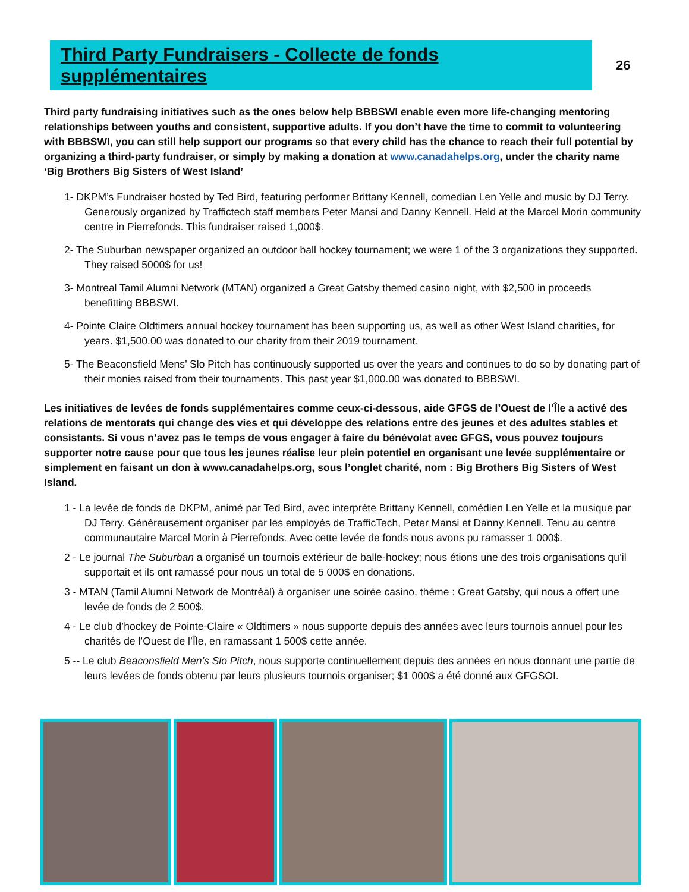Third Party Fundraisers - Collecte de fonds supplémentaires
26
Third party fundraising initiatives such as the ones below help BBBSWI enable even more life-changing mentoring relationships between youths and consistent, supportive adults. If you don’t have the time to commit to volunteering with BBBSWI, you can still help support our programs so that every child has the chance to reach their full potential by organizing a third-party fundraiser, or simply by making a donation at www.canadahelps.org, under the charity name ‘Big Brothers Big Sisters of West Island’
1- DKPM’s Fundraiser hosted by Ted Bird, featuring performer Brittany Kennell, comedian Len Yelle and music by DJ Terry. Generously organized by Traffictech staff members Peter Mansi and Danny Kennell. Held at the Marcel Morin community centre in Pierrefonds. This fundraiser raised 1,000$.
2- The Suburban newspaper organized an outdoor ball hockey tournament; we were 1 of the 3 organizations they supported. They raised 5000$ for us!
3- Montreal Tamil Alumni Network (MTAN) organized a Great Gatsby themed casino night, with $2,500 in proceeds benefitting BBBSWI.
4- Pointe Claire Oldtimers annual hockey tournament has been supporting us, as well as other West Island charities, for years. $1,500.00 was donated to our charity from their 2019 tournament.
5- The Beaconsfield Mens’ Slo Pitch has continuously supported us over the years and continues to do so by donating part of their monies raised from their tournaments. This past year $1,000.00 was donated to BBBSWI.
Les initiatives de levées de fonds supplémentaires comme ceux-ci-dessous, aide GFGS de l’Ouest de l’Île a activé des relations de mentorats qui change des vies et qui développe des relations entre des jeunes et des adultes stables et consistants. Si vous n’avez pas le temps de vous engager à faire du bénévolat avec GFGS, vous pouvez toujours supporter notre cause pour que tous les jeunes réalise leur plein potentiel en organisant une levée supplémentaire or simplement en faisant un don à www.canadahelps.org, sous l’onglet charité, nom : Big Brothers Big Sisters of West Island.
1 - La levée de fonds de DKPM, animé par Ted Bird, avec interprète Brittany Kennell, comédien Len Yelle et la musique par DJ Terry. Généreusement organiser par les employés de TrafficTech, Peter Mansi et Danny Kennell. Tenu au centre communautaire Marcel Morin à Pierrefonds. Avec cette levée de fonds nous avons pu ramasser 1 000$.
2 - Le journal The Suburban a organisé un tournois extérieur de balle-hockey; nous étions une des trois organisations qu’il supportait et ils ont ramassé pour nous un total de 5 000$ en donations.
3 - MTAN (Tamil Alumni Network de Montréal) à organiser une soirée casino, thème : Great Gatsby, qui nous a offert une levée de fonds de 2 500$.
4 - Le club d’hockey de Pointe-Claire « Oldtimers » nous supporte depuis des années avec leurs tournois annuel pour les charités de l’Ouest de l’Île, en ramassant 1 500$ cette année.
5 -- Le club Beaconsfield Men’s Slo Pitch, nous supporte continuellement depuis des années en nous donnant une partie de leurs levées de fonds obtenu par leurs plusieurs tournois organiser; $1 000$ a été donné aux GFGSOI.